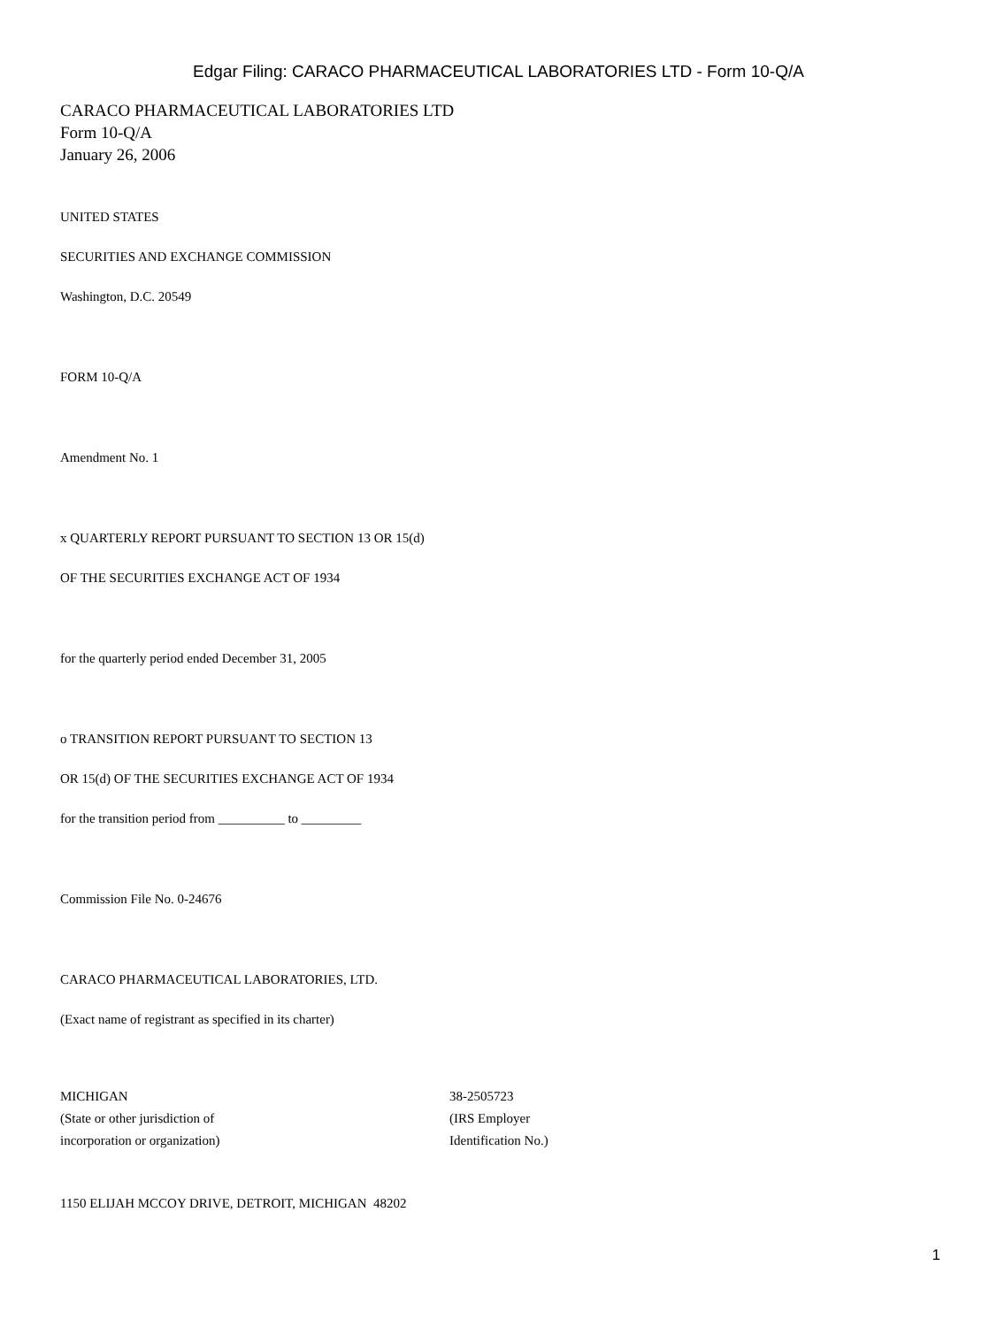Edgar Filing: CARACO PHARMACEUTICAL LABORATORIES LTD - Form 10-Q/A
CARACO PHARMACEUTICAL LABORATORIES LTD
Form 10-Q/A
January 26, 2006
UNITED STATES
SECURITIES AND EXCHANGE COMMISSION
Washington, D.C. 20549
FORM 10-Q/A
Amendment No. 1
x QUARTERLY REPORT PURSUANT TO SECTION 13 OR 15(d)
OF THE SECURITIES EXCHANGE ACT OF 1934
for the quarterly period ended December 31, 2005
o TRANSITION REPORT PURSUANT TO SECTION 13
OR 15(d) OF THE SECURITIES EXCHANGE ACT OF 1934
for the transition period from __________ to _________
Commission File No. 0-24676
CARACO PHARMACEUTICAL LABORATORIES, LTD.
(Exact name of registrant as specified in its charter)
MICHIGAN
(State or other jurisdiction of
incorporation or organization)
38-2505723
(IRS Employer
Identification No.)
1150 ELIJAH MCCOY DRIVE, DETROIT, MICHIGAN 48202
1